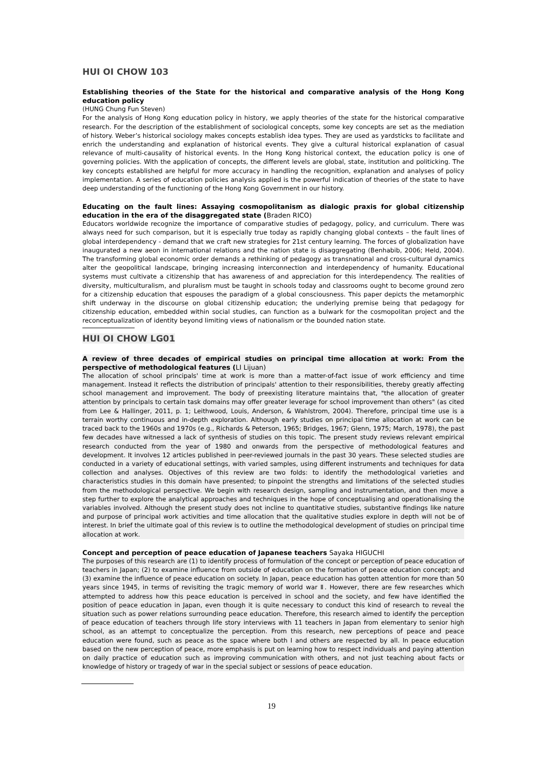HUI OI CHOW 103
Establishing theories of the State for the historical and comparative analysis of the Hong Kong education policy
(HUNG Chung Fun Steven)
For the analysis of Hong Kong education policy in history, we apply theories of the state for the historical comparative research. For the description of the establishment of sociological concepts, some key concepts are set as the mediation of history. Weber’s historical sociology makes concepts establish idea types. They are used as yardsticks to facilitate and enrich the understanding and explanation of historical events. They give a cultural historical explanation of casual relevance of multi-causality of historical events. In the Hong Kong historical context, the education policy is one of governing policies. With the application of concepts, the different levels are global, state, institution and politicking. The key concepts established are helpful for more accuracy in handling the recognition, explanation and analyses of policy implementation. A series of education policies analysis applied is the powerful indication of theories of the state to have deep understanding of the functioning of the Hong Kong Government in our history.
Educating on the fault lines: Assaying cosmopolitanism as dialogic praxis for global citizenship education in the era of the disaggregated state (Braden RICO)
Educators worldwide recognize the importance of comparative studies of pedagogy, policy, and curriculum. There was always need for such comparison, but it is especially true today as rapidly changing global contexts – the fault lines of global interdependency - demand that we craft new strategies for 21st century learning. The forces of globalization have inaugurated a new aeon in international relations and the nation state is disaggregating (Benhabib, 2006; Held, 2004). The transforming global economic order demands a rethinking of pedagogy as transnational and cross-cultural dynamics alter the geopolitical landscape, bringing increasing interconnection and interdependency of humanity. Educational systems must cultivate a citizenship that has awareness of and appreciation for this interdependency. The realities of diversity, multiculturalism, and pluralism must be taught in schools today and classrooms ought to become ground zero for a citizenship education that espouses the paradigm of a global consciousness. This paper depicts the metamorphic shift underway in the discourse on global citizenship education; the underlying premise being that pedagogy for citizenship education, embedded within social studies, can function as a bulwark for the cosmopolitan project and the reconceptualization of identity beyond limiting views of nationalism or the bounded nation state.
HUI OI CHOW LG01
A review of three decades of empirical studies on principal time allocation at work: From the perspective of methodological features (LI Lijuan)
The allocation of school principals' time at work is more than a matter-of-fact issue of work efficiency and time management. Instead it reflects the distribution of principals' attention to their responsibilities, thereby greatly affecting school management and improvement. The body of preexisting literature maintains that, "the allocation of greater attention by principals to certain task domains may offer greater leverage for school improvement than others" (as cited from Lee & Hallinger, 2011, p. 1; Leithwood, Louis, Anderson, & Wahlstrom, 2004). Therefore, principal time use is a terrain worthy continuous and in-depth exploration. Although early studies on principal time allocation at work can be traced back to the 1960s and 1970s (e.g., Richards & Peterson, 1965; Bridges, 1967; Glenn, 1975; March, 1978), the past few decades have witnessed a lack of synthesis of studies on this topic. The present study reviews relevant empirical research conducted from the year of 1980 and onwards from the perspective of methodological features and development. It involves 12 articles published in peer-reviewed journals in the past 30 years. These selected studies are conducted in a variety of educational settings, with varied samples, using different instruments and techniques for data collection and analyses. Objectives of this review are two folds: to identify the methodological varieties and characteristics studies in this domain have presented; to pinpoint the strengths and limitations of the selected studies from the methodological perspective. We begin with research design, sampling and instrumentation, and then move a step further to explore the analytical approaches and techniques in the hope of conceptualising and operationalising the variables involved. Although the present study does not incline to quantitative studies, substantive findings like nature and purpose of principal work activities and time allocation that the qualitative studies explore in depth will not be of interest. In brief the ultimate goal of this review is to outline the methodological development of studies on principal time allocation at work.
Concept and perception of peace education of Japanese teachers Sayaka HIGUCHI
The purposes of this research are (1) to identify process of formulation of the concept or perception of peace education of teachers in Japan; (2) to examine influence from outside of education on the formation of peace education concept; and (3) examine the influence of peace education on society. In Japan, peace education has gotten attention for more than 50 years since 1945, in terms of revisiting the tragic memory of world war Ⅱ. However, there are few researches which attempted to address how this peace education is perceived in school and the society, and few have identified the position of peace education in Japan, even though it is quite necessary to conduct this kind of research to reveal the situation such as power relations surrounding peace education. Therefore, this research aimed to identify the perception of peace education of teachers through life story interviews with 11 teachers in Japan from elementary to senior high school, as an attempt to conceptualize the perception. From this research, new perceptions of peace and peace education were found, such as peace as the space where both I and others are respected by all. In peace education based on the new perception of peace, more emphasis is put on learning how to respect individuals and paying attention on daily practice of education such as improving communication with others, and not just teaching about facts or knowledge of history or tragedy of war in the special subject or sessions of peace education.
19